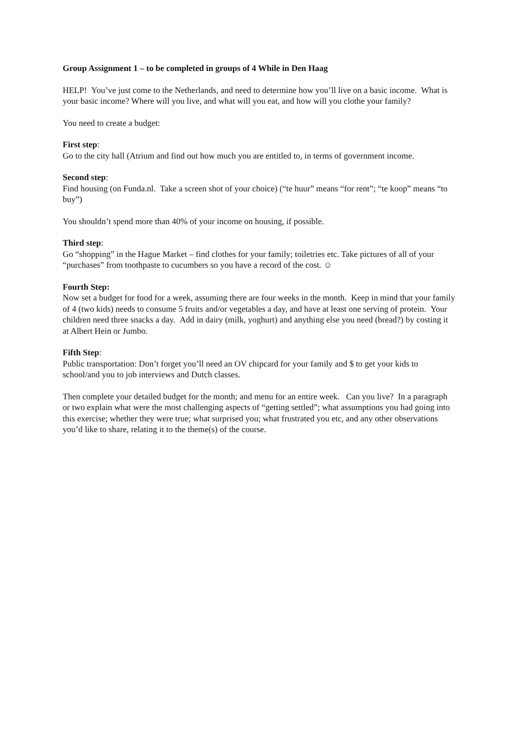Group Assignment 1 – to be completed in groups of 4 While in Den Haag
HELP! You’ve just come to the Netherlands, and need to determine how you’ll live on a basic income. What is your basic income? Where will you live, and what will you eat, and how will you clothe your family?
You need to create a budget:
First step:
Go to the city hall (Atrium and find out how much you are entitled to, in terms of government income.
Second step:
Find housing (on Funda.nl. Take a screen shot of your choice) (“te huur” means “for rent”; “te koop” means “to buy”)
You shouldn’t spend more than 40% of your income on housing, if possible.
Third step:
Go “shopping” in the Hague Market – find clothes for your family; toiletries etc. Take pictures of all of your “purchases” from toothpaste to cucumbers so you have a record of the cost. ☺
Fourth Step:
Now set a budget for food for a week, assuming there are four weeks in the month. Keep in mind that your family of 4 (two kids) needs to consume 5 fruits and/or vegetables a day, and have at least one serving of protein. Your children need three snacks a day. Add in dairy (milk, yoghurt) and anything else you need (bread?) by costing it at Albert Hein or Jumbo.
Fifth Step:
Public transportation: Don’t forget you’ll need an OV chipcard for your family and $ to get your kids to school/and you to job interviews and Dutch classes.
Then complete your detailed budget for the month; and menu for an entire week. Can you live? In a paragraph or two explain what were the most challenging aspects of “getting settled”; what assumptions you had going into this exercise; whether they were true; what surprised you; what frustrated you etc, and any other observations you’d like to share, relating it to the theme(s) of the course.